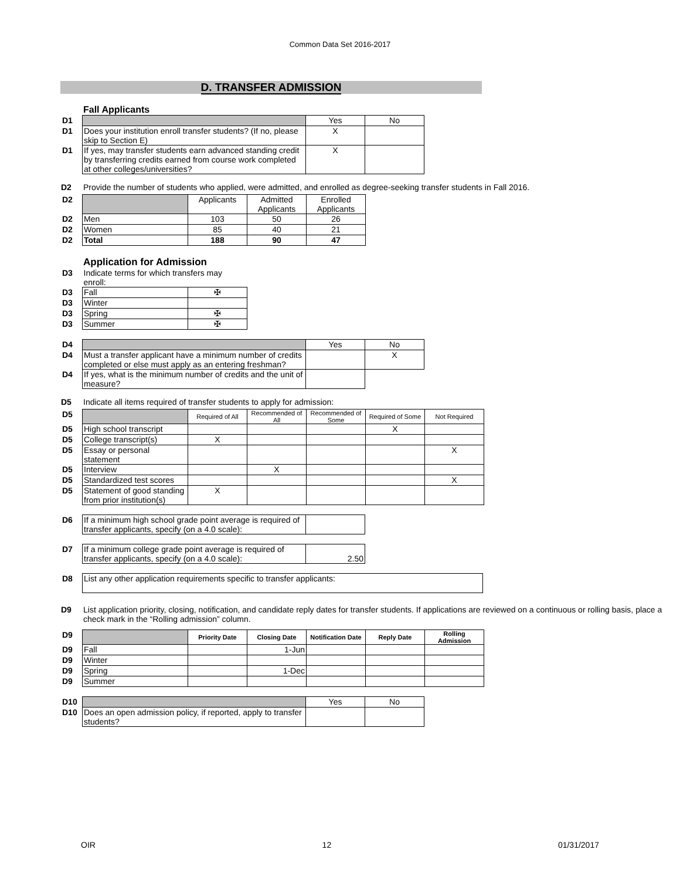Common Data Set 2016-2017
D. TRANSFER ADMISSION
Fall Applicants
| D1 | | Yes | No |
| D1 | Does your institution enroll transfer students? (If no, please skip to Section E) | X | |
| D1 | If yes, may transfer students earn advanced standing credit by transferring credits earned from course work completed at other colleges/universities? | X | |
D2 Provide the number of students who applied, were admitted, and enrolled as degree-seeking transfer students in Fall 2016.
| D2 | | Applicants | Admitted Applicants | Enrolled Applicants |
| D2 | Men | 103 | 50 | 26 |
| D2 | Women | 85 | 40 | 21 |
| D2 | Total | 188 | 90 | 47 |
Application for Admission
| D3 | Indicate terms for which transfers may enroll: | |
| D3 | Fall | ✠ |
| D3 | Winter | |
| D3 | Spring | ✠ |
| D3 | Summer | ✠ |
| D4 | | Yes | No |
| D4 | Must a transfer applicant have a minimum number of credits completed or else must apply as an entering freshman? | | X |
| D4 | If yes, what is the minimum number of credits and the unit of measure? | | |
D5 Indicate all items required of transfer students to apply for admission:
| D5 | | Required of All | Recommended of All | Recommended of Some | Required of Some | Not Required |
| D5 | High school transcript | | | | X | |
| D5 | College transcript(s) | X | | | | |
| D5 | Essay or personal statement | | | | | X |
| D5 | Interview | | X | | | |
| D5 | Standardized test scores | | | | | X |
| D5 | Statement of good standing from prior institution(s) | X | | | | |
| D6 | If a minimum high school grade point average is required of transfer applicants, specify (on a 4.0 scale): | |
| D7 | If a minimum college grade point average is required of transfer applicants, specify (on a 4.0 scale): | 2.50 |
| D8 | List any other application requirements specific to transfer applicants: |
D9 List application priority, closing, notification, and candidate reply dates for transfer students. If applications are reviewed on a continuous or rolling basis, place a check mark in the “Rolling admission” column.
| D9 | | Priority Date | Closing Date | Notification Date | Reply Date | Rolling Admission |
| D9 | Fall | | 1-Jun | | | |
| D9 | Winter | | | | | |
| D9 | Spring | | 1-Dec | | | |
| D9 | Summer | | | | | |
| D10 | | Yes | No |
| D10 | Does an open admission policy, if reported, apply to transfer students? | | |
OIR 12 01/31/2017